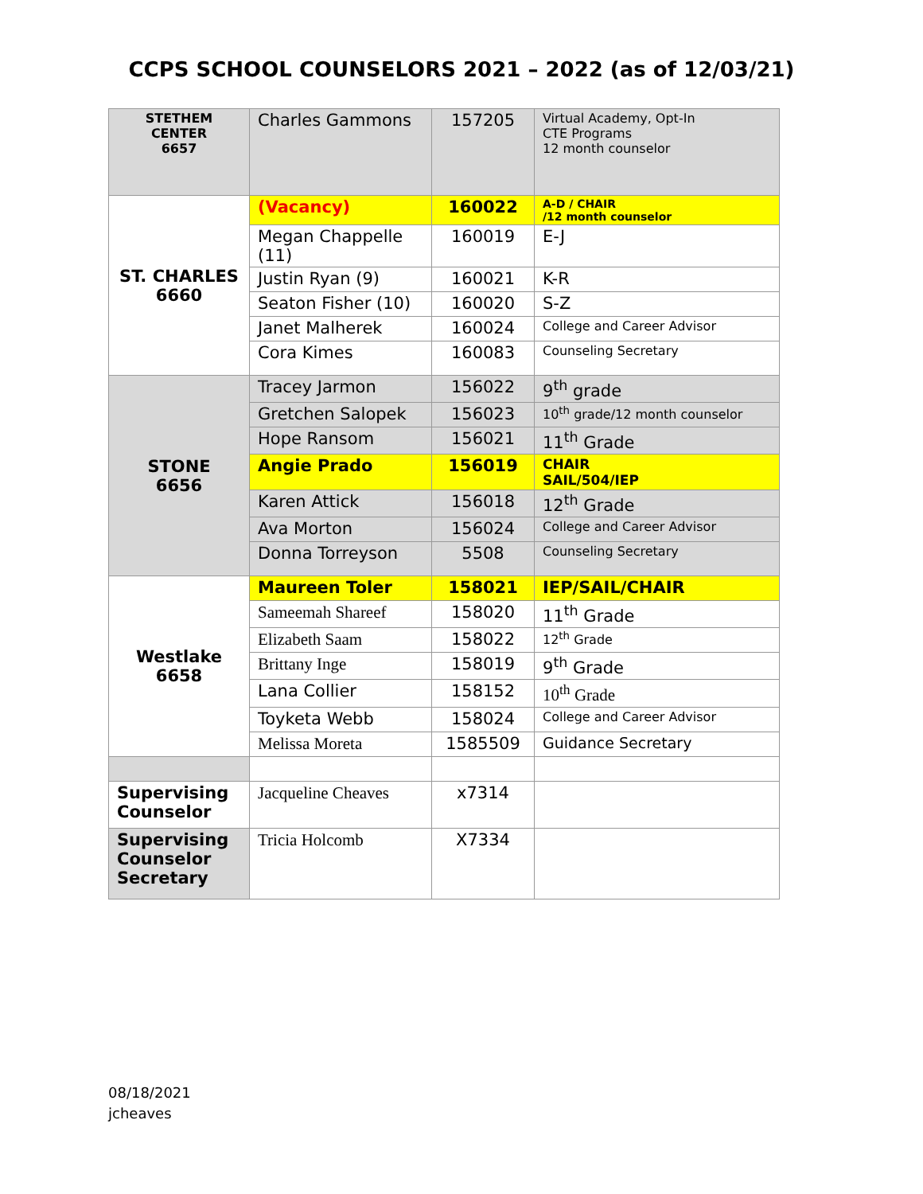CCPS SCHOOL COUNSELORS 2021 – 2022 (as of 12/03/21)
| STETHEM CENTER 6657 | Charles Gammons | 157205 | Virtual Academy, Opt-In CTE Programs 12 month counselor |
| ST. CHARLES 6660 | (Vacancy) | 160022 | A-D / CHAIR /12 month counselor |
| | Megan Chappelle (11) | 160019 | E-J |
| | Justin Ryan (9) | 160021 | K-R |
| | Seaton Fisher (10) | 160020 | S-Z |
| | Janet Malherek | 160024 | College and Career Advisor |
| | Cora Kimes | 160083 | Counseling Secretary |
| STONE 6656 | Tracey Jarmon | 156022 | 9<sup>th</sup> grade |
| | Gretchen Salopek | 156023 | 10<sup>th</sup> grade/12 month counselor |
| | Hope Ransom | 156021 | 11<sup>th</sup> Grade |
| | Angie Prado | 156019 | CHAIR SAIL/504/IEP |
| | Karen Attick | 156018 | 12<sup>th</sup> Grade |
| | Ava Morton | 156024 | College and Career Advisor |
| | Donna Torreyson | 5508 | Counseling Secretary |
| Westlake 6658 | Maureen Toler | 158021 | IEP/SAIL/CHAIR |
| | Sameemah Shareef | 158020 | 11<sup>th</sup> Grade |
| | Elizabeth Saam | 158022 | 12<sup>th</sup> Grade |
| | Brittany Inge | 158019 | 9<sup>th</sup> Grade |
| | Lana Collier | 158152 | 10<sup>th</sup> Grade |
| | Toyketa Webb | 158024 | College and Career Advisor |
| | Melissa Moreta | 1585509 | Guidance Secretary |
| Supervising Counselor | Jacqueline Cheaves | x7314 | |
| Supervising Counselor Secretary | Tricia Holcomb | X7334 | |
08/18/2021
jcheaves